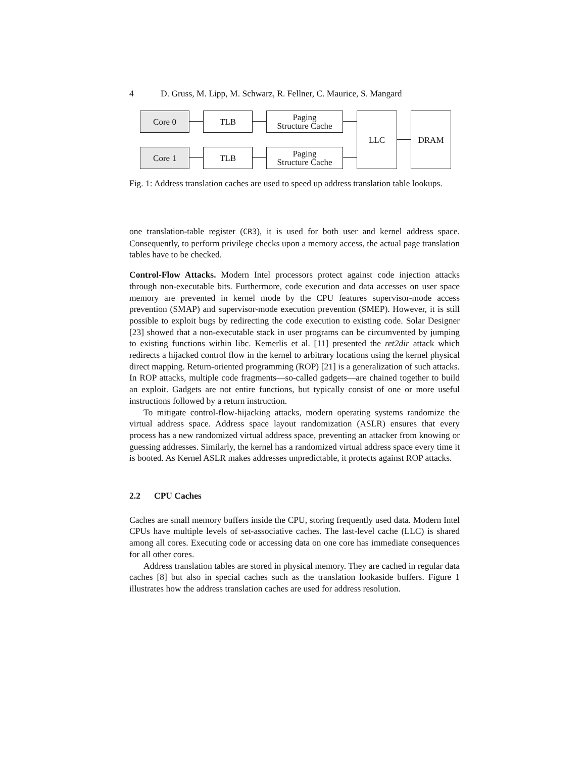4 D. Gruss, M. Lipp, M. Schwarz, R. Fellner, C. Maurice, S. Mangard
Core 0 TLB
Paging
Structure Cache
Core 1 TLB
Paging
Structure Cache
LLC DRAM
Fig. 1: Address translation caches are used to speed up address translation table lookups.
one translation-table register (CR3), it is used for both user and kernel address space. Consequently, to perform privilege checks upon a memory access, the actual page translation tables have to be checked.
Control-Flow Attacks. Modern Intel processors protect against code injection attacks through non-executable bits. Furthermore, code execution and data accesses on user space memory are prevented in kernel mode by the CPU features supervisor-mode access prevention (SMAP) and supervisor-mode execution prevention (SMEP). However, it is still possible to exploit bugs by redirecting the code execution to existing code. Solar Designer [23] showed that a non-executable stack in user programs can be circumvented by jumping to existing functions within libc. Kemerlis et al. [11] presented the ret2dir attack which redirects a hijacked control flow in the kernel to arbitrary locations using the kernel physical direct mapping. Return-oriented programming (ROP) [21] is a generalization of such attacks. In ROP attacks, multiple code fragments—so-called gadgets—are chained together to build an exploit. Gadgets are not entire functions, but typically consist of one or more useful instructions followed by a return instruction.
To mitigate control-flow-hijacking attacks, modern operating systems randomize the virtual address space. Address space layout randomization (ASLR) ensures that every process has a new randomized virtual address space, preventing an attacker from knowing or guessing addresses. Similarly, the kernel has a randomized virtual address space every time it is booted. As Kernel ASLR makes addresses unpredictable, it protects against ROP attacks.
2.2 CPU Caches
Caches are small memory buffers inside the CPU, storing frequently used data. Modern Intel CPUs have multiple levels of set-associative caches. The last-level cache (LLC) is shared among all cores. Executing code or accessing data on one core has immediate consequences for all other cores.
Address translation tables are stored in physical memory. They are cached in regular data caches [8] but also in special caches such as the translation lookaside buffers. Figure 1 illustrates how the address translation caches are used for address resolution.